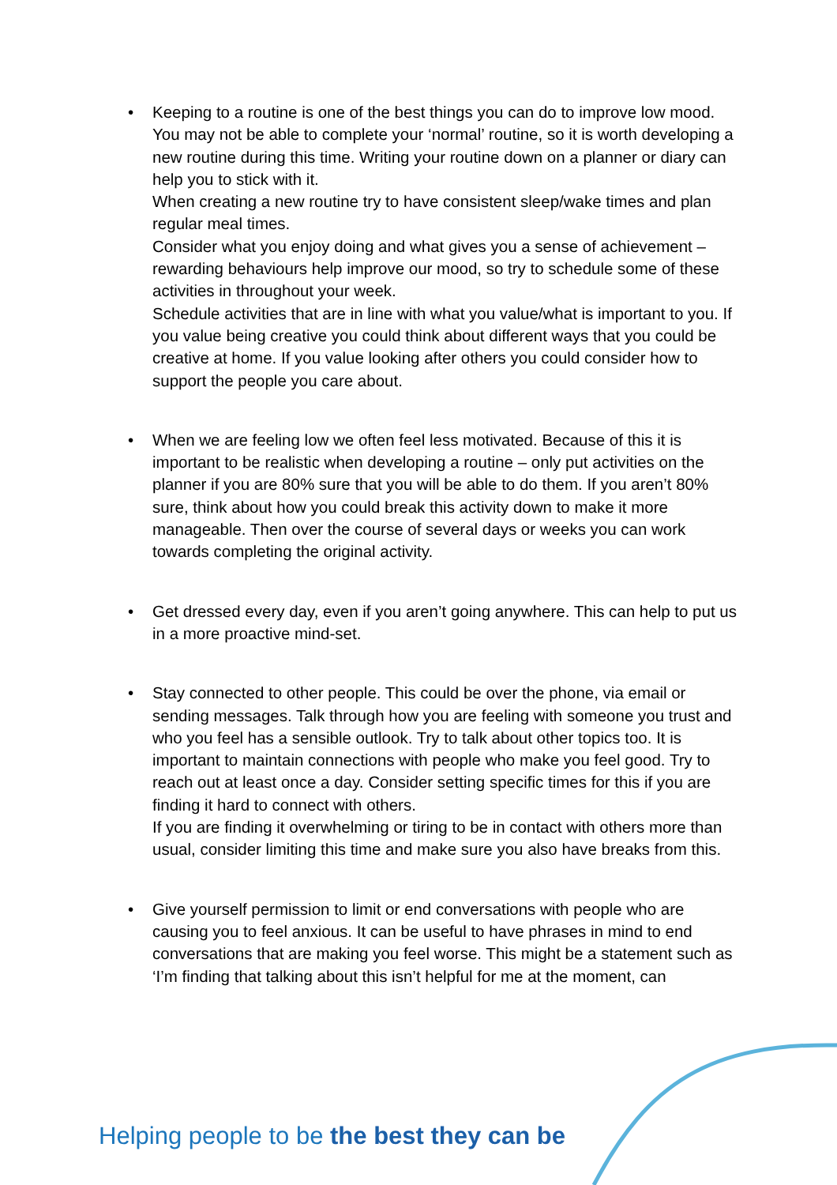•
Keeping to a routine is one of the best things you can do to improve low mood. You may not be able to complete your ‘normal’ routine, so it is worth developing a new routine during this time. Writing your routine down on a planner or diary can help you to stick with it.
When creating a new routine try to have consistent sleep/wake times and plan regular meal times.
Consider what you enjoy doing and what gives you a sense of achievement – rewarding behaviours help improve our mood, so try to schedule some of these activities in throughout your week.
Schedule activities that are in line with what you value/what is important to you. If you value being creative you could think about different ways that you could be creative at home. If you value looking after others you could consider how to support the people you care about.
•
When we are feeling low we often feel less motivated. Because of this it is important to be realistic when developing a routine – only put activities on the planner if you are 80% sure that you will be able to do them. If you aren’t 80% sure, think about how you could break this activity down to make it more manageable. Then over the course of several days or weeks you can work towards completing the original activity.
•
Get dressed every day, even if you aren’t going anywhere. This can help to put us in a more proactive mind-set.
•
Stay connected to other people. This could be over the phone, via email or sending messages. Talk through how you are feeling with someone you trust and who you feel has a sensible outlook. Try to talk about other topics too. It is important to maintain connections with people who make you feel good. Try to reach out at least once a day. Consider setting specific times for this if you are finding it hard to connect with others.
If you are finding it overwhelming or tiring to be in contact with others more than usual, consider limiting this time and make sure you also have breaks from this.
•
Give yourself permission to limit or end conversations with people who are causing you to feel anxious. It can be useful to have phrases in mind to end conversations that are making you feel worse. This might be a statement such as ‘I’m finding that talking about this isn’t helpful for me at the moment, can
Helping people to be the best they can be